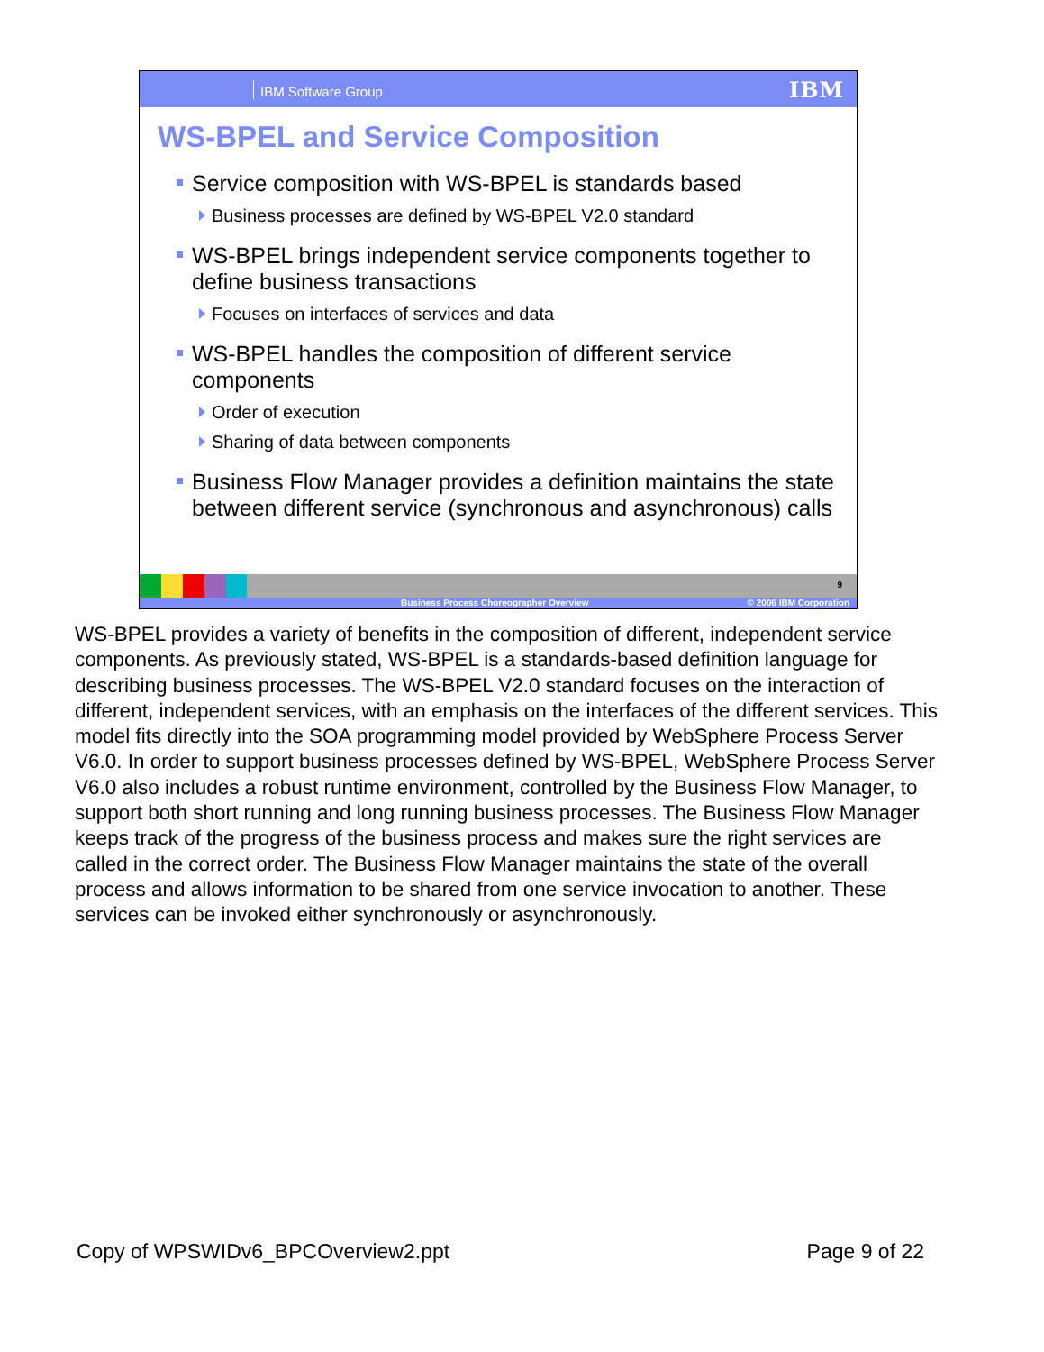IBM Software Group IBM
WS-BPEL and Service Composition
Service composition with WS-BPEL is standards based
Business processes are defined by WS-BPEL V2.0 standard
WS-BPEL brings independent service components together to define business transactions
Focuses on interfaces of services and data
WS-BPEL handles the composition of different service components
Order of execution
Sharing of data between components
Business Flow Manager provides a definition maintains the state between different service (synchronous and asynchronous) calls
9
Business Process Choreographer Overview © 2006 IBM Corporation
WS-BPEL provides a variety of benefits in the composition of different, independent service components. As previously stated, WS-BPEL is a standards-based definition language for describing business processes. The WS-BPEL V2.0 standard focuses on the interaction of different, independent services, with an emphasis on the interfaces of the different services. This model fits directly into the SOA programming model provided by WebSphere Process Server V6.0. In order to support business processes defined by WS-BPEL, WebSphere Process Server V6.0 also includes a robust runtime environment, controlled by the Business Flow Manager, to support both short running and long running business processes. The Business Flow Manager keeps track of the progress of the business process and makes sure the right services are called in the correct order. The Business Flow Manager maintains the state of the overall process and allows information to be shared from one service invocation to another. These services can be invoked either synchronously or asynchronously.
Copy of WPSWIDv6_BPCOverview2.ppt
Page 9 of 22